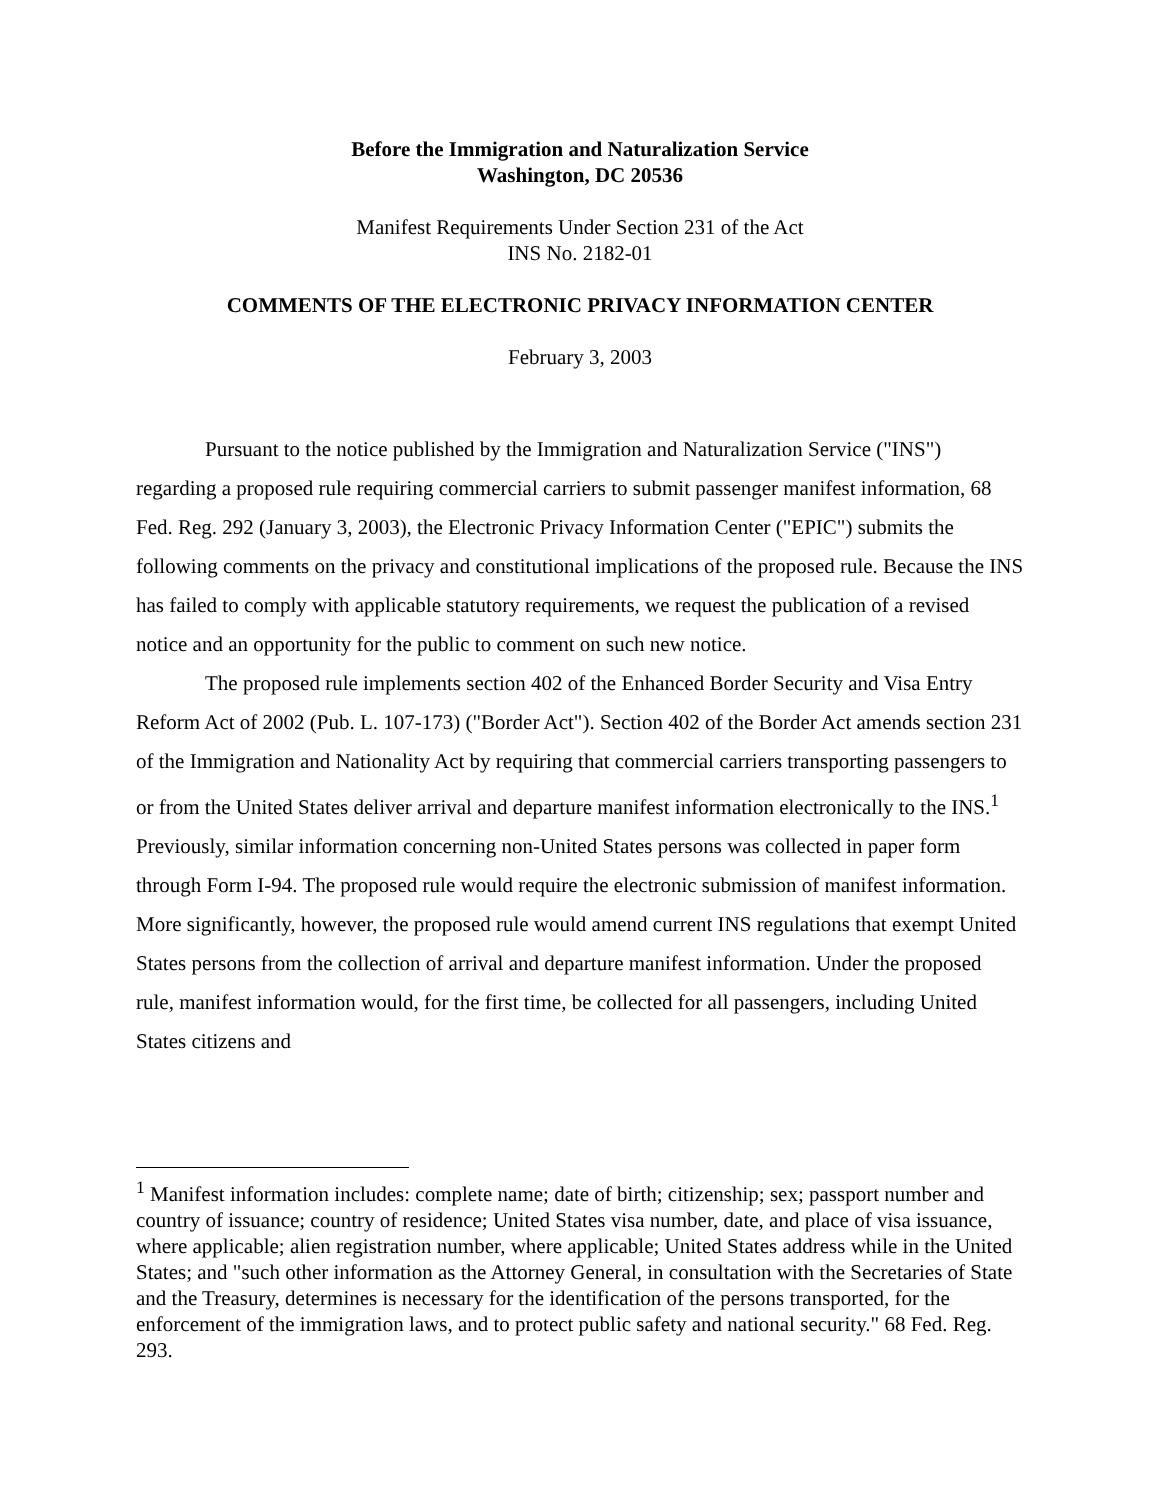Before the Immigration and Naturalization Service
Washington, DC 20536
Manifest Requirements Under Section 231 of the Act
INS No. 2182-01
COMMENTS OF THE ELECTRONIC PRIVACY INFORMATION CENTER
February 3, 2003
Pursuant to the notice published by the Immigration and Naturalization Service ("INS") regarding a proposed rule requiring commercial carriers to submit passenger manifest information, 68 Fed. Reg. 292 (January 3, 2003), the Electronic Privacy Information Center ("EPIC") submits the following comments on the privacy and constitutional implications of the proposed rule. Because the INS has failed to comply with applicable statutory requirements, we request the publication of a revised notice and an opportunity for the public to comment on such new notice.
The proposed rule implements section 402 of the Enhanced Border Security and Visa Entry Reform Act of 2002 (Pub. L. 107-173) ("Border Act"). Section 402 of the Border Act amends section 231 of the Immigration and Nationality Act by requiring that commercial carriers transporting passengers to or from the United States deliver arrival and departure manifest information electronically to the INS.<sup>1</sup> Previously, similar information concerning non-United States persons was collected in paper form through Form I-94. The proposed rule would require the electronic submission of manifest information. More significantly, however, the proposed rule would amend current INS regulations that exempt United States persons from the collection of arrival and departure manifest information. Under the proposed rule, manifest information would, for the first time, be collected for all passengers, including United States citizens and
<sup>1</sup> Manifest information includes: complete name; date of birth; citizenship; sex; passport number and country of issuance; country of residence; United States visa number, date, and place of visa issuance, where applicable; alien registration number, where applicable; United States address while in the United States; and "such other information as the Attorney General, in consultation with the Secretaries of State and the Treasury, determines is necessary for the identification of the persons transported, for the enforcement of the immigration laws, and to protect public safety and national security." 68 Fed. Reg. 293.